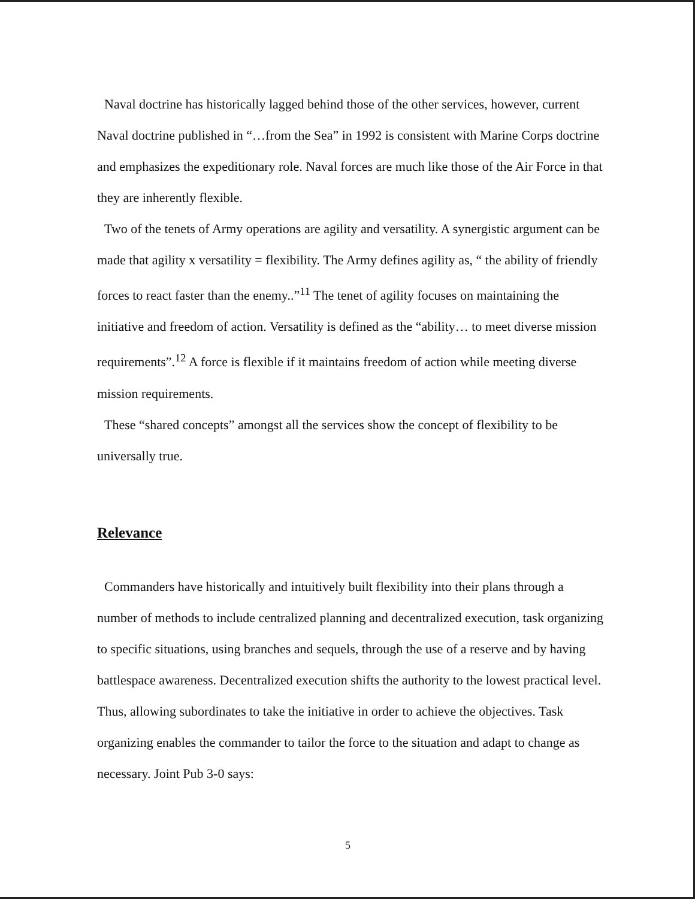Naval doctrine has historically lagged behind those of the other services, however, current Naval doctrine published in “…from the Sea” in 1992 is consistent with Marine Corps doctrine and emphasizes the expeditionary role. Naval forces are much like those of the Air Force in that they are inherently flexible.
Two of the tenets of Army operations are agility and versatility. A synergistic argument can be made that agility x versatility = flexibility. The Army defines agility as, “ the ability of friendly forces to react faster than the enemy..”<sup>11</sup> The tenet of agility focuses on maintaining the initiative and freedom of action. Versatility is defined as the “ability… to meet diverse mission requirements”.<sup>12</sup> A force is flexible if it maintains freedom of action while meeting diverse mission requirements.
These “shared concepts” amongst all the services show the concept of flexibility to be universally true.
Relevance
Commanders have historically and intuitively built flexibility into their plans through a number of methods to include centralized planning and decentralized execution, task organizing to specific situations, using branches and sequels, through the use of a reserve and by having battlespace awareness. Decentralized execution shifts the authority to the lowest practical level. Thus, allowing subordinates to take the initiative in order to achieve the objectives. Task organizing enables the commander to tailor the force to the situation and adapt to change as necessary. Joint Pub 3-0 says:
5